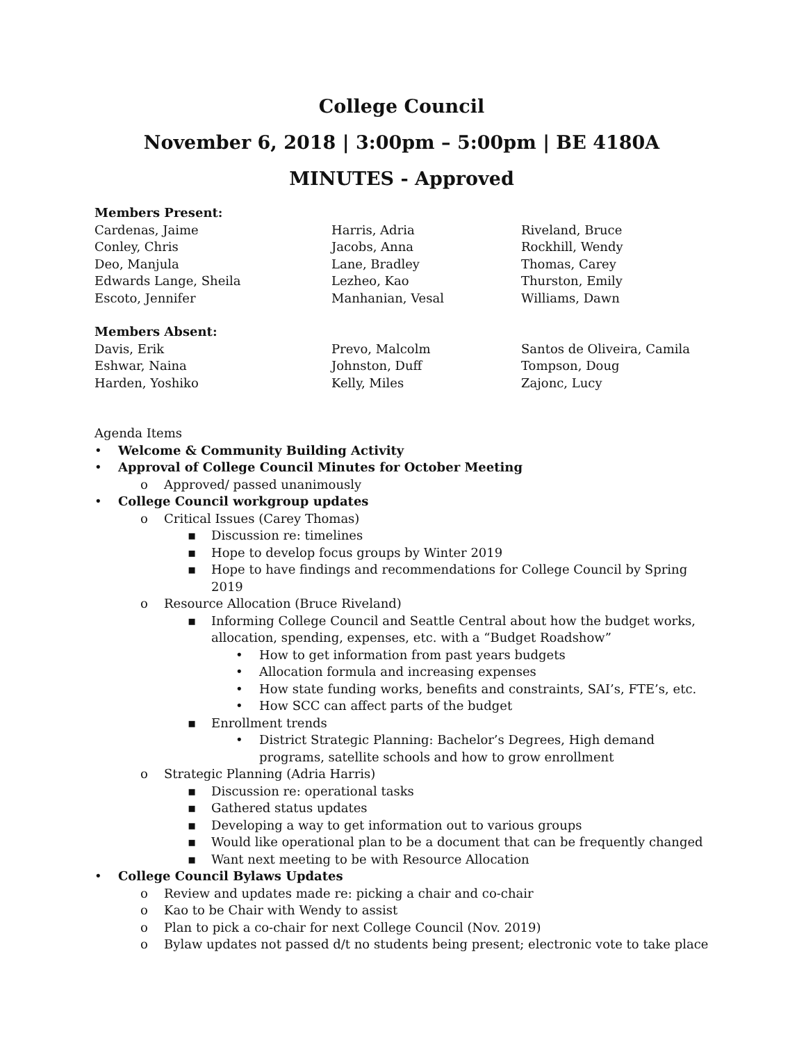College Council
November 6, 2018 | 3:00pm – 5:00pm | BE 4180A
MINUTES - Approved
Members Present:
Cardenas, Jaime
Conley, Chris
Deo, Manjula
Edwards Lange, Sheila
Escoto, Jennifer
Harris, Adria
Jacobs, Anna
Lane, Bradley
Lezheo, Kao
Manhanian, Vesal
Riveland, Bruce
Rockhill, Wendy
Thomas, Carey
Thurston, Emily
Williams, Dawn
Members Absent:
Davis, Erik
Eshwar, Naina
Harden, Yoshiko
Prevo, Malcolm
Johnston, Duff
Kelly, Miles
Santos de Oliveira, Camila
Tompson, Doug
Zajonc, Lucy
Agenda Items
• Welcome & Community Building Activity
• Approval of College Council Minutes for October Meeting
o Approved/ passed unanimously
• College Council workgroup updates
o Critical Issues (Carey Thomas)
▪ Discussion re: timelines
▪ Hope to develop focus groups by Winter 2019
▪ Hope to have findings and recommendations for College Council by Spring 2019
o Resource Allocation (Bruce Riveland)
▪ Informing College Council and Seattle Central about how the budget works, allocation, spending, expenses, etc. with a “Budget Roadshow”
• How to get information from past years budgets
• Allocation formula and increasing expenses
• How state funding works, benefits and constraints, SAI’s, FTE’s, etc.
• How SCC can affect parts of the budget
▪ Enrollment trends
• District Strategic Planning: Bachelor’s Degrees, High demand programs, satellite schools and how to grow enrollment
o Strategic Planning (Adria Harris)
▪ Discussion re: operational tasks
▪ Gathered status updates
▪ Developing a way to get information out to various groups
▪ Would like operational plan to be a document that can be frequently changed
▪ Want next meeting to be with Resource Allocation
• College Council Bylaws Updates
o Review and updates made re: picking a chair and co-chair
o Kao to be Chair with Wendy to assist
o Plan to pick a co-chair for next College Council (Nov. 2019)
o Bylaw updates not passed d/t no students being present; electronic vote to take place